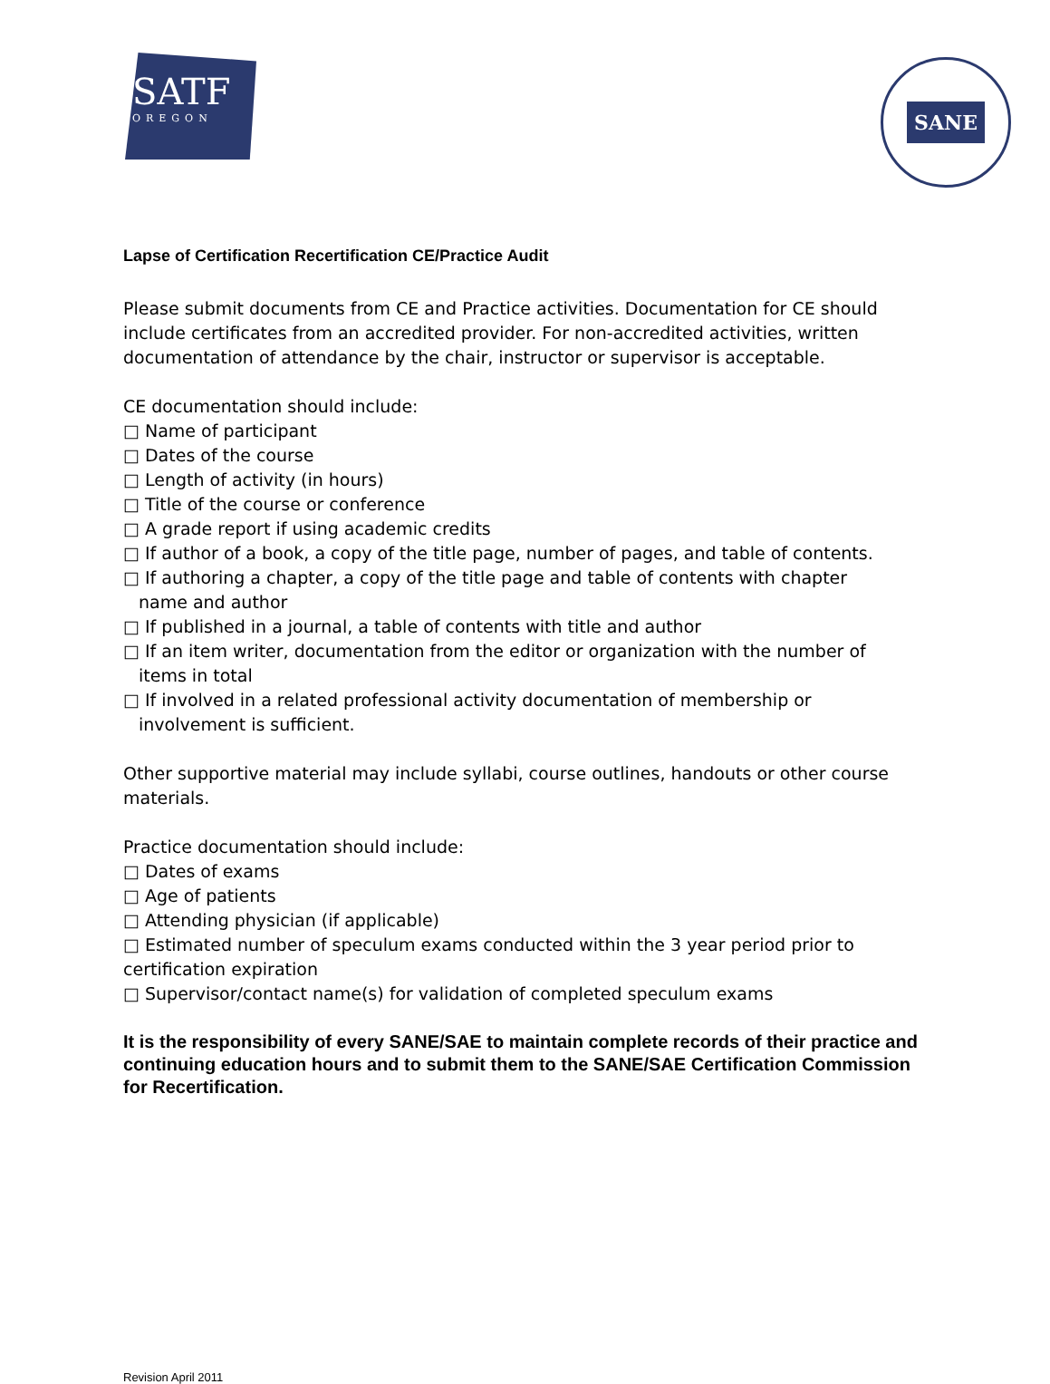SATF
OREGON
SANE
Lapse of Certification Recertification CE/Practice Audit
Please submit documents from CE and Practice activities. Documentation for CE should include certificates from an accredited provider. For non-accredited activities, written documentation of attendance by the chair, instructor or supervisor is acceptable.
CE documentation should include:
□ Name of participant
□ Dates of the course
□ Length of activity (in hours)
□ Title of the course or conference
□ A grade report if using academic credits
□ If author of a book, a copy of the title page, number of pages, and table of contents.
□ If authoring a chapter, a copy of the title page and table of contents with chapter
name and author
□ If published in a journal, a table of contents with title and author
□ If an item writer, documentation from the editor or organization with the number of
items in total
□ If involved in a related professional activity documentation of membership or
involvement is sufficient.
Other supportive material may include syllabi, course outlines, handouts or other course materials.
Practice documentation should include:
□ Dates of exams
□ Age of patients
□ Attending physician (if applicable)
□ Estimated number of speculum exams conducted within the 3 year period prior to certification expiration
□ Supervisor/contact name(s) for validation of completed speculum exams
It is the responsibility of every SANE/SAE to maintain complete records of their practice and continuing education hours and to submit them to the SANE/SAE Certification Commission for Recertification.
Revision April 2011